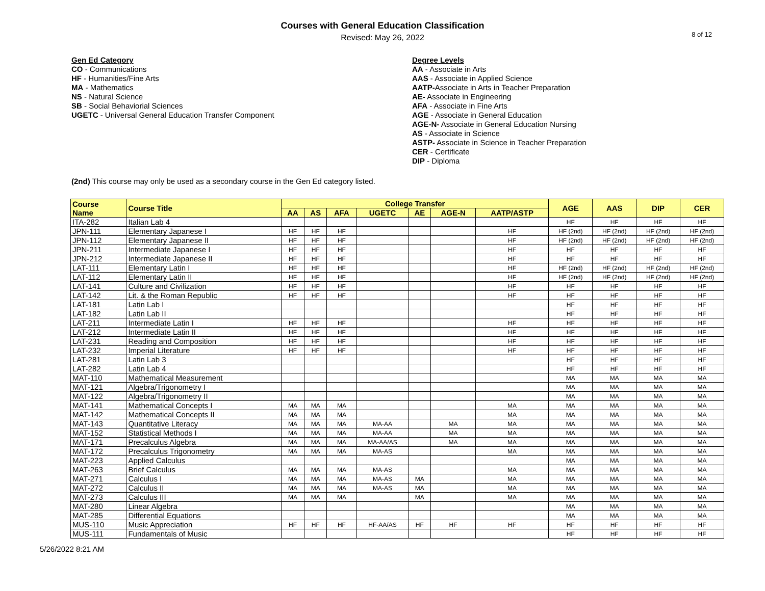Courses with General Education Classification
Revised: May 26, 2022
8 of 12
Gen Ed Category
CO - Communications
HF - Humanities/Fine Arts
MA - Mathematics
NS - Natural Science
SB - Social Behaviorial Sciences
UGETC - Universal General Education Transfer Component
Degree Levels
AA - Associate in Arts
AAS - Associate in Applied Science
AATP-Associate in Arts in Teacher Preparation
AE- Associate in Engineering
AFA - Associate in Fine Arts
AGE - Associate in General Education
AGE-N- Associate in General Education Nursing
AS - Associate in Science
ASTP- Associate in Science in Teacher Preparation
CER - Certificate
DIP - Diploma
(2nd) This course may only be used as a secondary course in the Gen Ed category listed.
| Course Name | Course Title | College Transfer | | | | | | | AGE | AAS | DIP | CER |
| --- | --- | --- | --- | --- | --- | --- | --- | --- | --- | --- | --- | --- |
| | | AA | AS | AFA | UGETC | AE | AGE-N | AATP/ASTP | | | | |
| ITA-282 | Italian Lab 4 | | | | | | | | HF | HF | HF | HF |
| JPN-111 | Elementary Japanese I | HF | HF | HF | | | | HF | HF (2nd) | HF (2nd) | HF (2nd) | HF (2nd) |
| JPN-112 | Elementary Japanese II | HF | HF | HF | | | | HF | HF (2nd) | HF (2nd) | HF (2nd) | HF (2nd) |
| JPN-211 | Intermediate Japanese I | HF | HF | HF | | | | HF | HF | HF | HF | HF |
| JPN-212 | Intermediate Japanese II | HF | HF | HF | | | | HF | HF | HF | HF | HF |
| LAT-111 | Elementary Latin I | HF | HF | HF | | | | HF | HF (2nd) | HF (2nd) | HF (2nd) | HF (2nd) |
| LAT-112 | Elementary Latin II | HF | HF | HF | | | | HF | HF (2nd) | HF (2nd) | HF (2nd) | HF (2nd) |
| LAT-141 | Culture and Civilization | HF | HF | HF | | | | HF | HF | HF | HF | HF |
| LAT-142 | Lit. & the Roman Republic | HF | HF | HF | | | | HF | HF | HF | HF | HF |
| LAT-181 | Latin Lab I | | | | | | | | HF | HF | HF | HF |
| LAT-182 | Latin Lab II | | | | | | | | HF | HF | HF | HF |
| LAT-211 | Intermediate Latin I | HF | HF | HF | | | | HF | HF | HF | HF | HF |
| LAT-212 | Intermediate Latin II | HF | HF | HF | | | | HF | HF | HF | HF | HF |
| LAT-231 | Reading and Composition | HF | HF | HF | | | | HF | HF | HF | HF | HF |
| LAT-232 | Imperial Literature | HF | HF | HF | | | | HF | HF | HF | HF | HF |
| LAT-281 | Latin Lab 3 | | | | | | | | HF | HF | HF | HF |
| LAT-282 | Latin Lab 4 | | | | | | | | HF | HF | HF | HF |
| MAT-110 | Mathematical Measurement | | | | | | | | MA | MA | MA | MA |
| MAT-121 | Algebra/Trigonometry I | | | | | | | | MA | MA | MA | MA |
| MAT-122 | Algebra/Trigonometry II | | | | | | | | MA | MA | MA | MA |
| MAT-141 | Mathematical Concepts I | MA | MA | MA | | | | MA | MA | MA | MA | MA |
| MAT-142 | Mathematical Concepts II | MA | MA | MA | | | | MA | MA | MA | MA | MA |
| MAT-143 | Quantitative Literacy | MA | MA | MA | MA-AA | | MA | MA | MA | MA | MA | MA |
| MAT-152 | Statistical Methods I | MA | MA | MA | MA-AA | | MA | MA | MA | MA | MA | MA |
| MAT-171 | Precalculus Algebra | MA | MA | MA | MA-AA/AS | | MA | MA | MA | MA | MA | MA |
| MAT-172 | Precalculus Trigonometry | MA | MA | MA | MA-AS | | | MA | MA | MA | MA | MA |
| MAT-223 | Applied Calculus | | | | | | | | MA | MA | MA | MA |
| MAT-263 | Brief Calculus | MA | MA | MA | MA-AS | | | MA | MA | MA | MA | MA |
| MAT-271 | Calculus I | MA | MA | MA | MA-AS | MA | | MA | MA | MA | MA | MA |
| MAT-272 | Calculus II | MA | MA | MA | MA-AS | MA | | MA | MA | MA | MA | MA |
| MAT-273 | Calculus III | MA | MA | MA | | MA | | MA | MA | MA | MA | MA |
| MAT-280 | Linear Algebra | | | | | | | | MA | MA | MA | MA |
| MAT-285 | Differential Equations | | | | | | | | MA | MA | MA | MA |
| MUS-110 | Music Appreciation | HF | HF | HF | HF-AA/AS | HF | HF | HF | HF | HF | HF | HF |
| MUS-111 | Fundamentals of Music | | | | | | | | HF | HF | HF | HF |
5/26/2022 8:21 AM